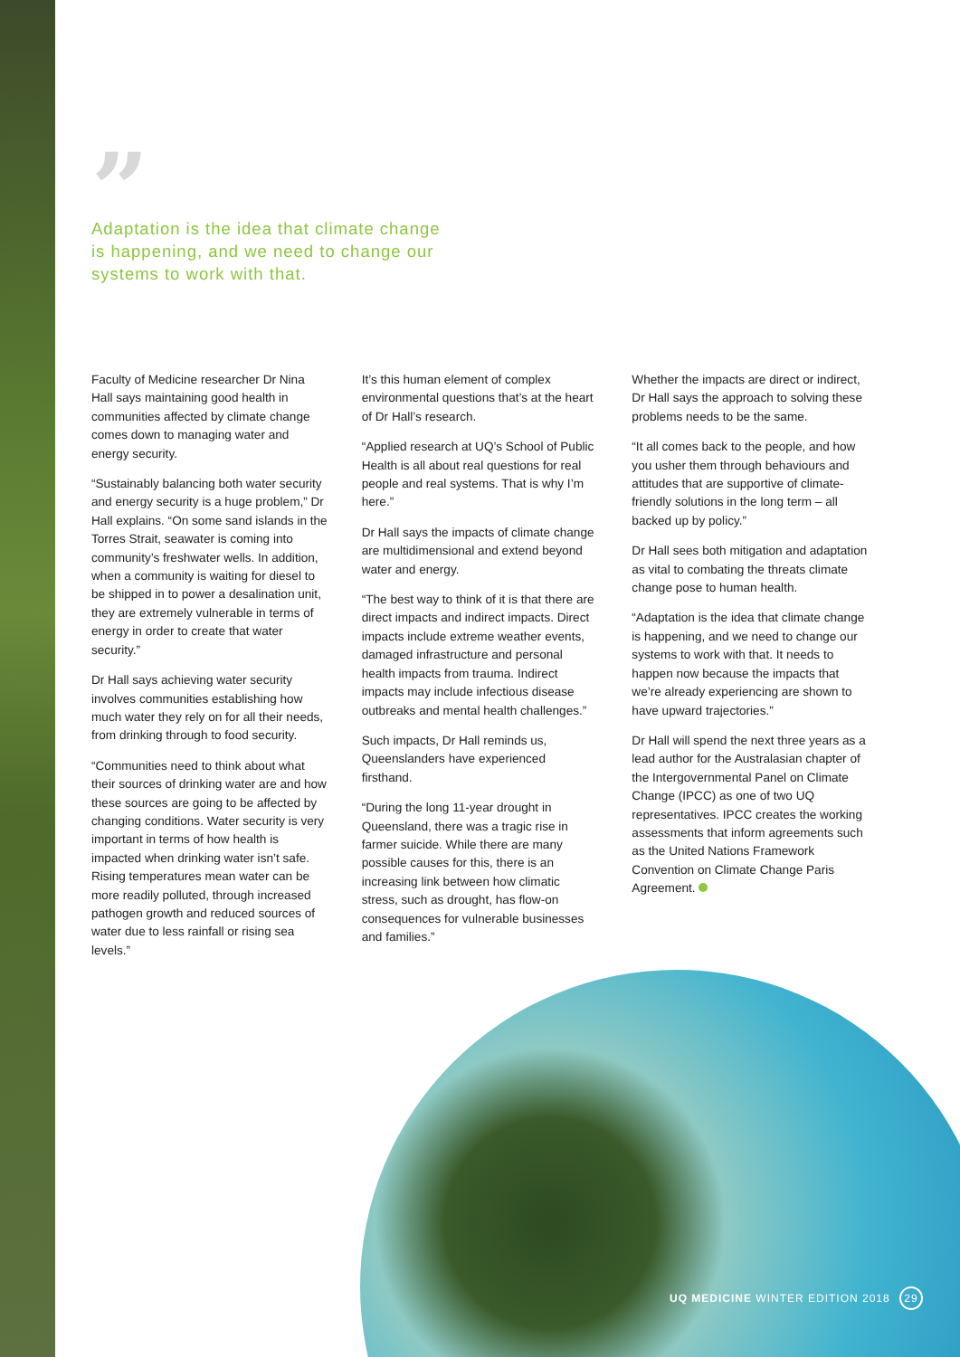”
Adaptation is the idea that climate change is happening, and we need to change our systems to work with that.
Faculty of Medicine researcher Dr Nina Hall says maintaining good health in communities affected by climate change comes down to managing water and energy security.
“Sustainably balancing both water security and energy security is a huge problem,” Dr Hall explains. “On some sand islands in the Torres Strait, seawater is coming into community’s freshwater wells. In addition, when a community is waiting for diesel to be shipped in to power a desalination unit, they are extremely vulnerable in terms of energy in order to create that water security.”
Dr Hall says achieving water security involves communities establishing how much water they rely on for all their needs, from drinking through to food security.
“Communities need to think about what their sources of drinking water are and how these sources are going to be affected by changing conditions. Water security is very important in terms of how health is impacted when drinking water isn’t safe. Rising temperatures mean water can be more readily polluted, through increased pathogen growth and reduced sources of water due to less rainfall or rising sea levels.”
It’s this human element of complex environmental questions that’s at the heart of Dr Hall’s research.
“Applied research at UQ’s School of Public Health is all about real questions for real people and real systems. That is why I’m here.”
Dr Hall says the impacts of climate change are multidimensional and extend beyond water and energy.
“The best way to think of it is that there are direct impacts and indirect impacts. Direct impacts include extreme weather events, damaged infrastructure and personal health impacts from trauma. Indirect impacts may include infectious disease outbreaks and mental health challenges.”
Such impacts, Dr Hall reminds us, Queenslanders have experienced firsthand.
“During the long 11-year drought in Queensland, there was a tragic rise in farmer suicide. While there are many possible causes for this, there is an increasing link between how climatic stress, such as drought, has flow-on consequences for vulnerable businesses and families.”
Whether the impacts are direct or indirect, Dr Hall says the approach to solving these problems needs to be the same.
“It all comes back to the people, and how you usher them through behaviours and attitudes that are supportive of climate-friendly solutions in the long term – all backed up by policy.”
Dr Hall sees both mitigation and adaptation as vital to combating the threats climate change pose to human health.
“Adaptation is the idea that climate change is happening, and we need to change our systems to work with that. It needs to happen now because the impacts that we’re already experiencing are shown to have upward trajectories.”
Dr Hall will spend the next three years as a lead author for the Australasian chapter of the Intergovernmental Panel on Climate Change (IPCC) as one of two UQ representatives. IPCC creates the working assessments that inform agreements such as the United Nations Framework Convention on Climate Change Paris Agreement.
UQ MEDICINE WINTER EDITION 2018 29